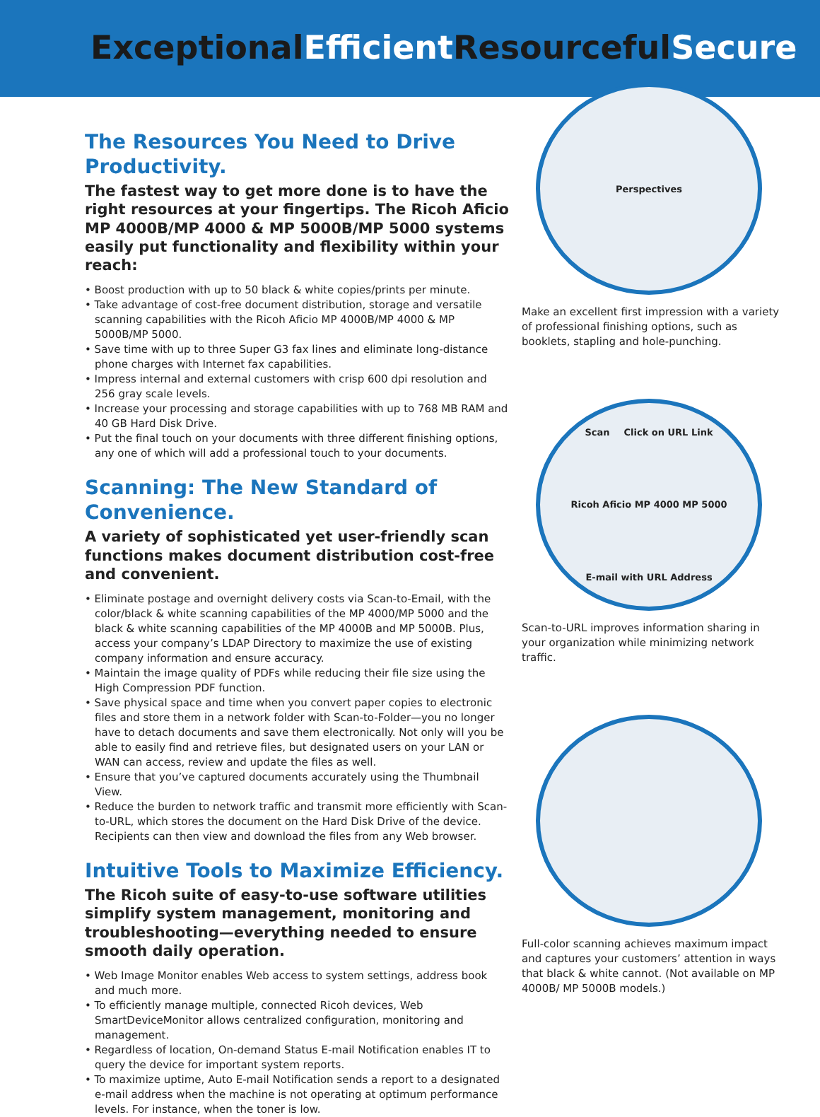Exceptional Efficient Resourceful Secure
The Resources You Need to Drive Productivity.
The fastest way to get more done is to have the right resources at your fingertips. The Ricoh Aficio MP 4000B/MP 4000 & MP 5000B/MP 5000 systems easily put functionality and flexibility within your reach:
• Boost production with up to 50 black & white copies/prints per minute.
• Take advantage of cost-free document distribution, storage and versatile scanning capabilities with the Ricoh Aficio MP 4000B/MP 4000 & MP 5000B/MP 5000.
• Save time with up to three Super G3 fax lines and eliminate long-distance phone charges with Internet fax capabilities.
• Impress internal and external customers with crisp 600 dpi resolution and 256 gray scale levels.
• Increase your processing and storage capabilities with up to 768 MB RAM and 40 GB Hard Disk Drive.
• Put the final touch on your documents with three different finishing options, any one of which will add a professional touch to your documents.
Scanning: The New Standard of Convenience.
A variety of sophisticated yet user-friendly scan functions makes document distribution cost-free and convenient.
• Eliminate postage and overnight delivery costs via Scan-to-Email, with the color/black & white scanning capabilities of the MP 4000/MP 5000 and the black & white scanning capabilities of the MP 4000B and MP 5000B. Plus, access your company’s LDAP Directory to maximize the use of existing company information and ensure accuracy.
• Maintain the image quality of PDFs while reducing their file size using the High Compression PDF function.
• Save physical space and time when you convert paper copies to electronic files and store them in a network folder with Scan-to-Folder—you no longer have to detach documents and save them electronically. Not only will you be able to easily find and retrieve files, but designated users on your LAN or WAN can access, review and update the files as well.
• Ensure that you’ve captured documents accurately using the Thumbnail View.
• Reduce the burden to network traffic and transmit more efficiently with Scan-to-URL, which stores the document on the Hard Disk Drive of the device. Recipients can then view and download the files from any Web browser.
Intuitive Tools to Maximize Efficiency.
The Ricoh suite of easy-to-use software utilities simplify system management, monitoring and troubleshooting—everything needed to ensure smooth daily operation.
• Web Image Monitor enables Web access to system settings, address book and much more.
• To efficiently manage multiple, connected Ricoh devices, Web SmartDeviceMonitor allows centralized configuration, monitoring and management.
• Regardless of location, On-demand Status E-mail Notification enables IT to query the device for important system reports.
• To maximize uptime, Auto E-mail Notification sends a report to a designated e-mail address when the machine is not operating at optimum performance levels. For instance, when the toner is low.
Perspectives
Make an excellent first impression with a variety of professional finishing options, such as booklets, stapling and hole-punching.
Scan Click on URL Link Ricoh Aficio MP 4000 MP 5000 E-mail with URL Address
Scan-to-URL improves information sharing in your organization while minimizing network traffic.
Full-color scanning achieves maximum impact and captures your customers’ attention in ways that black & white cannot. (Not available on MP 4000B/ MP 5000B models.)